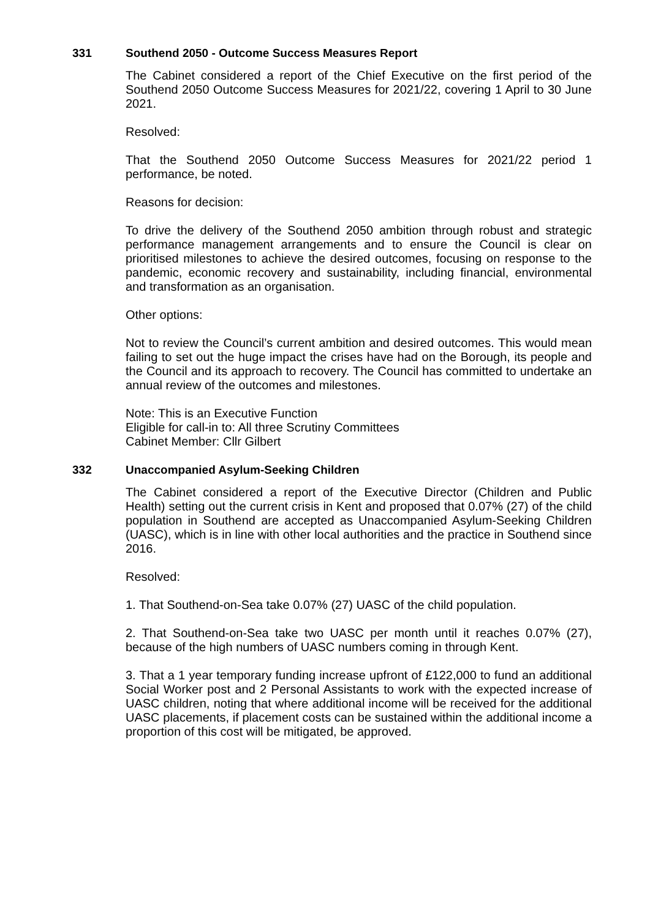331 Southend 2050 - Outcome Success Measures Report
The Cabinet considered a report of the Chief Executive on the first period of the Southend 2050 Outcome Success Measures for 2021/22, covering 1 April to 30 June 2021.
Resolved:
That the Southend 2050 Outcome Success Measures for 2021/22 period 1 performance, be noted.
Reasons for decision:
To drive the delivery of the Southend 2050 ambition through robust and strategic performance management arrangements and to ensure the Council is clear on prioritised milestones to achieve the desired outcomes, focusing on response to the pandemic, economic recovery and sustainability, including financial, environmental and transformation as an organisation.
Other options:
Not to review the Council’s current ambition and desired outcomes. This would mean failing to set out the huge impact the crises have had on the Borough, its people and the Council and its approach to recovery. The Council has committed to undertake an annual review of the outcomes and milestones.
Note: This is an Executive Function
Eligible for call-in to: All three Scrutiny Committees
Cabinet Member: Cllr Gilbert
332 Unaccompanied Asylum-Seeking Children
The Cabinet considered a report of the Executive Director (Children and Public Health) setting out the current crisis in Kent and proposed that 0.07% (27) of the child population in Southend are accepted as Unaccompanied Asylum-Seeking Children (UASC), which is in line with other local authorities and the practice in Southend since 2016.
Resolved:
1. That Southend-on-Sea take 0.07% (27) UASC of the child population.
2. That Southend-on-Sea take two UASC per month until it reaches 0.07% (27), because of the high numbers of UASC numbers coming in through Kent.
3. That a 1 year temporary funding increase upfront of £122,000 to fund an additional Social Worker post and 2 Personal Assistants to work with the expected increase of UASC children, noting that where additional income will be received for the additional UASC placements, if placement costs can be sustained within the additional income a proportion of this cost will be mitigated, be approved.